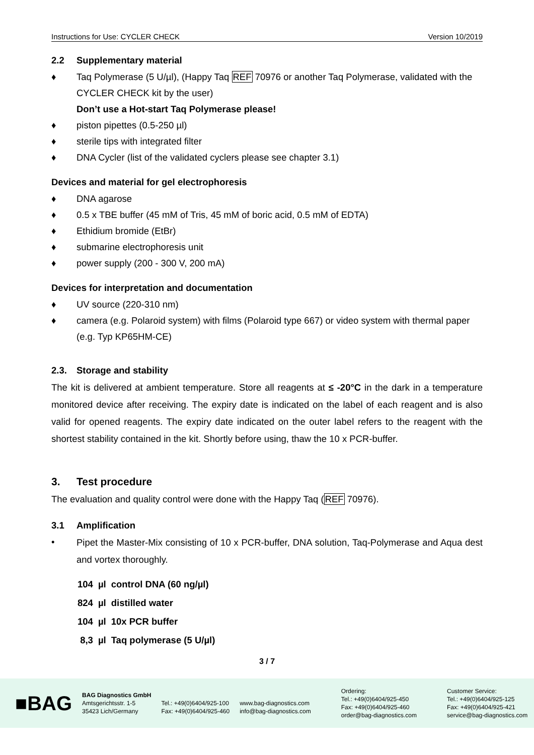Instructions for Use: CYCLER CHECK Version 10/2019
2.2 Supplementary material
♦ Taq Polymerase (5 U/µl), (Happy Taq REF 70976 or another Taq Polymerase, validated with the CYCLER CHECK kit by the user)
Don’t use a Hot-start Taq Polymerase please!
♦ piston pipettes (0.5-250 µl)
♦ sterile tips with integrated filter
♦ DNA Cycler (list of the validated cyclers please see chapter 3.1)
Devices and material for gel electrophoresis
♦ DNA agarose
♦ 0.5 x TBE buffer (45 mM of Tris, 45 mM of boric acid, 0.5 mM of EDTA)
♦ Ethidium bromide (EtBr)
♦ submarine electrophoresis unit
♦ power supply (200 - 300 V, 200 mA)
Devices for interpretation and documentation
♦ UV source (220-310 nm)
♦ camera (e.g. Polaroid system) with films (Polaroid type 667) or video system with thermal paper (e.g. Typ KP65HM-CE)
2.3. Storage and stability
The kit is delivered at ambient temperature. Store all reagents at ≤ -20°C in the dark in a temperature monitored device after receiving. The expiry date is indicated on the label of each reagent and is also valid for opened reagents. The expiry date indicated on the outer label refers to the reagent with the shortest stability contained in the kit. Shortly before using, thaw the 10 x PCR-buffer.
3. Test procedure
The evaluation and quality control were done with the Happy Taq (REF 70976).
3.1 Amplification
•
Pipet the Master-Mix consisting of 10 x PCR-buffer, DNA solution, Taq-Polymerase and Aqua dest and vortex thoroughly.
| 104 | µl | control DNA (60 ng/µl) |
| 824 | µl | distilled water |
| 104 | µl | 10x PCR buffer |
| 8,3 | µl | Taq polymerase (5 U/µl) |
3 / 7
■BAG
BAG Diagnostics GmbH
Amtsgerichtsstr. 1-5
35423 Lich/Germany
Tel.: +49(0)6404/925-100
Fax: +49(0)6404/925-460
www.bag-diagnostics.com
info@bag-diagnostics.com
Ordering:
Tel.: +49(0)6404/925-450
Fax: +49(0)6404/925-460
order@bag-diagnostics.com
Customer Service:
Tel.: +49(0)6404/925-125
Fax: +49(0)6404/925-421
service@bag-diagnostics.com